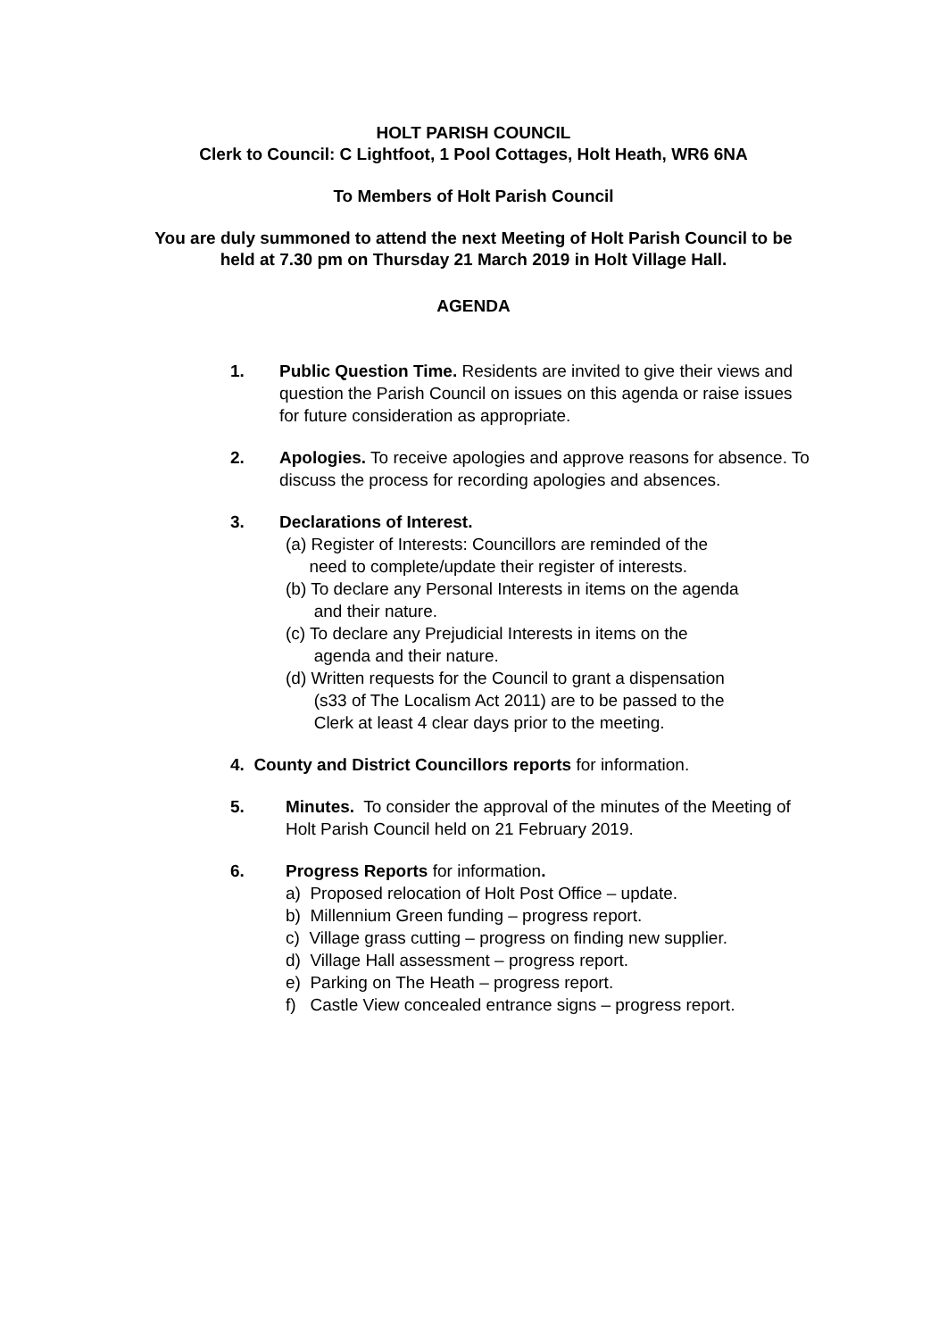HOLT PARISH COUNCIL
Clerk to Council: C Lightfoot, 1 Pool Cottages, Holt Heath, WR6 6NA
To Members of Holt Parish Council
You are duly summoned to attend the next Meeting of Holt Parish Council to be held at 7.30 pm on Thursday 21 March 2019 in Holt Village Hall.
AGENDA
1.
Public Question Time. Residents are invited to give their views and question the Parish Council on issues on this agenda or raise issues for future consideration as appropriate.
2.
Apologies. To receive apologies and approve reasons for absence. To discuss the process for recording apologies and absences.
3.
Declarations of Interest.
(a) Register of Interests: Councillors are reminded of the
need to complete/update their register of interests.
(b) To declare any Personal Interests in items on the agenda
and their nature.
(c) To declare any Prejudicial Interests in items on the
agenda and their nature.
(d) Written requests for the Council to grant a dispensation
(s33 of The Localism Act 2011) are to be passed to the
Clerk at least 4 clear days prior to the meeting.
4. County and District Councillors reports for information.
5.
Minutes. To consider the approval of the minutes of the Meeting of Holt Parish Council held on 21 February 2019.
6.
Progress Reports for information.
a) Proposed relocation of Holt Post Office – update.
b) Millennium Green funding – progress report.
c) Village grass cutting – progress on finding new supplier.
d) Village Hall assessment – progress report.
e) Parking on The Heath – progress report.
f) Castle View concealed entrance signs – progress report.